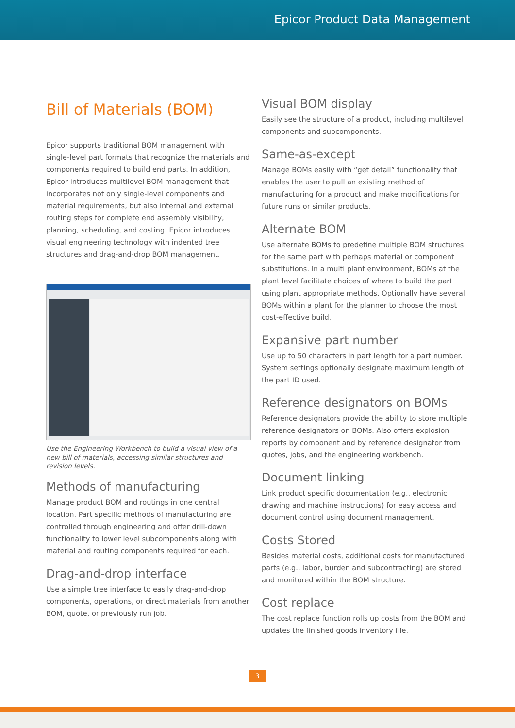Epicor Product Data Management
Bill of Materials (BOM)
Epicor supports traditional BOM management with single-level part formats that recognize the materials and components required to build end parts. In addition, Epicor introduces multilevel BOM management that incorporates not only single-level components and material requirements, but also internal and external routing steps for complete end assembly visibility, planning, scheduling, and costing. Epicor introduces visual engineering technology with indented tree structures and drag-and-drop BOM management.
Use the Engineering Workbench to build a visual view of a new bill of materials, accessing similar structures and revision levels.
Methods of manufacturing
Manage product BOM and routings in one central location. Part specific methods of manufacturing are controlled through engineering and offer drill-down functionality to lower level subcomponents along with material and routing components required for each.
Drag-and-drop interface
Use a simple tree interface to easily drag-and-drop components, operations, or direct materials from another BOM, quote, or previously run job.
Visual BOM display
Easily see the structure of a product, including multilevel components and subcomponents.
Same-as-except
Manage BOMs easily with “get detail” functionality that enables the user to pull an existing method of manufacturing for a product and make modifications for future runs or similar products.
Alternate BOM
Use alternate BOMs to predefine multiple BOM structures for the same part with perhaps material or component substitutions. In a multi plant environment, BOMs at the plant level facilitate choices of where to build the part using plant appropriate methods. Optionally have several BOMs within a plant for the planner to choose the most cost-effective build.
Expansive part number
Use up to 50 characters in part length for a part number. System settings optionally designate maximum length of the part ID used.
Reference designators on BOMs
Reference designators provide the ability to store multiple reference designators on BOMs. Also offers explosion reports by component and by reference designator from quotes, jobs, and the engineering workbench.
Document linking
Link product specific documentation (e.g., electronic drawing and machine instructions) for easy access and document control using document management.
Costs Stored
Besides material costs, additional costs for manufactured parts (e.g., labor, burden and subcontracting) are stored and monitored within the BOM structure.
Cost replace
The cost replace function rolls up costs from the BOM and updates the finished goods inventory file.
3